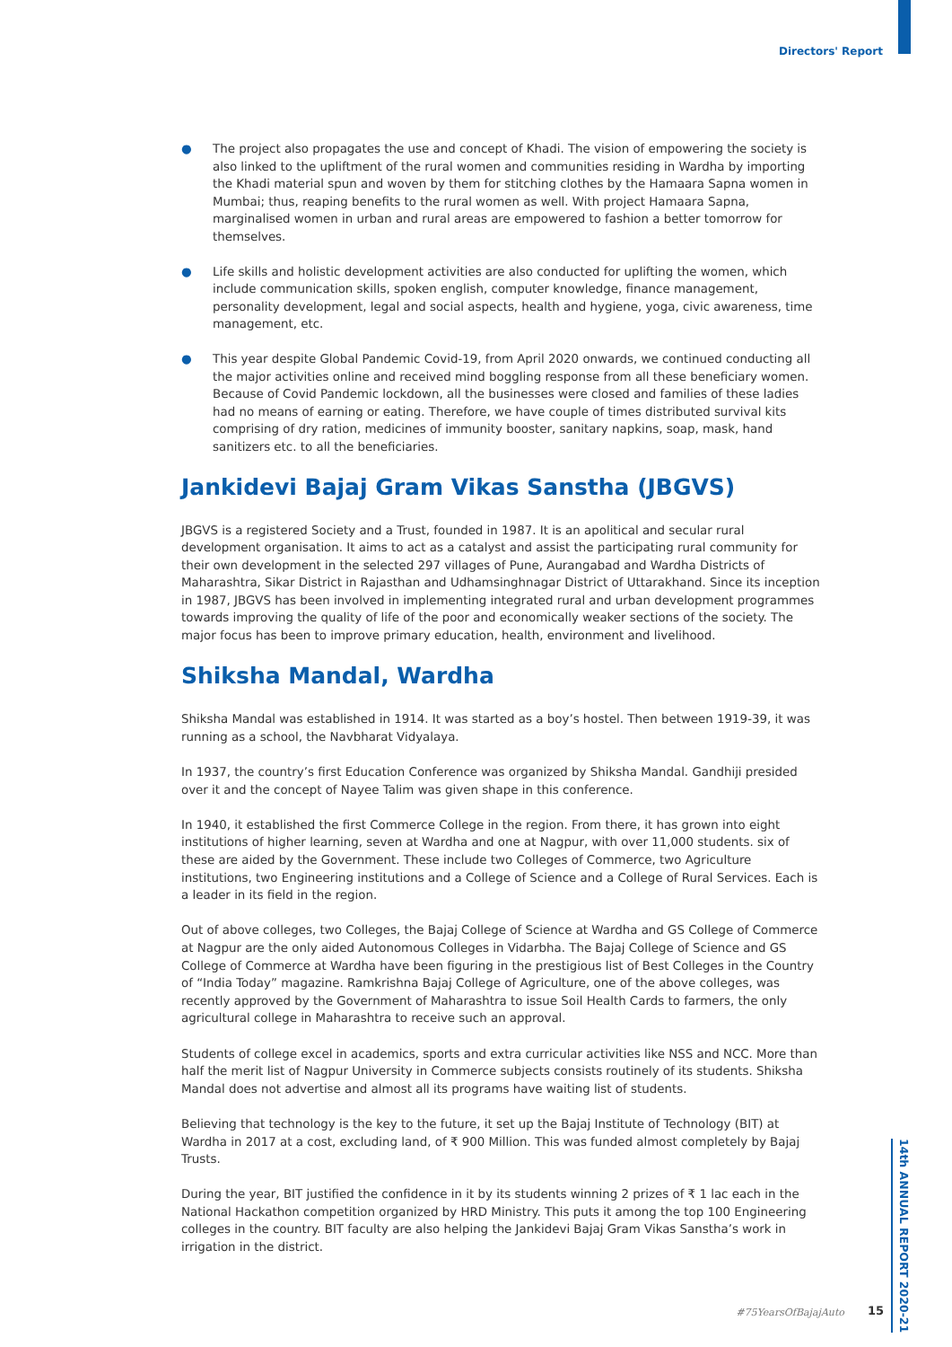Directors' Report
● The project also propagates the use and concept of Khadi. The vision of empowering the society is also linked to the upliftment of the rural women and communities residing in Wardha by importing the Khadi material spun and woven by them for stitching clothes by the Hamaara Sapna women in Mumbai; thus, reaping benefits to the rural women as well. With project Hamaara Sapna, marginalised women in urban and rural areas are empowered to fashion a better tomorrow for themselves.
● Life skills and holistic development activities are also conducted for uplifting the women, which include communication skills, spoken english, computer knowledge, finance management, personality development, legal and social aspects, health and hygiene, yoga, civic awareness, time management, etc.
● This year despite Global Pandemic Covid-19, from April 2020 onwards, we continued conducting all the major activities online and received mind boggling response from all these beneficiary women. Because of Covid Pandemic lockdown, all the businesses were closed and families of these ladies had no means of earning or eating. Therefore, we have couple of times distributed survival kits comprising of dry ration, medicines of immunity booster, sanitary napkins, soap, mask, hand sanitizers etc. to all the beneficiaries.
Jankidevi Bajaj Gram Vikas Sanstha (JBGVS)
JBGVS is a registered Society and a Trust, founded in 1987. It is an apolitical and secular rural development organisation. It aims to act as a catalyst and assist the participating rural community for their own development in the selected 297 villages of Pune, Aurangabad and Wardha Districts of Maharashtra, Sikar District in Rajasthan and Udhamsinghnagar District of Uttarakhand. Since its inception in 1987, JBGVS has been involved in implementing integrated rural and urban development programmes towards improving the quality of life of the poor and economically weaker sections of the society. The major focus has been to improve primary education, health, environment and livelihood.
Shiksha Mandal, Wardha
Shiksha Mandal was established in 1914. It was started as a boy’s hostel. Then between 1919-39, it was running as a school, the Navbharat Vidyalaya.
In 1937, the country’s first Education Conference was organized by Shiksha Mandal. Gandhiji presided over it and the concept of Nayee Talim was given shape in this conference.
In 1940, it established the first Commerce College in the region. From there, it has grown into eight institutions of higher learning, seven at Wardha and one at Nagpur, with over 11,000 students. six of these are aided by the Government. These include two Colleges of Commerce, two Agriculture institutions, two Engineering institutions and a College of Science and a College of Rural Services. Each is a leader in its field in the region.
Out of above colleges, two Colleges, the Bajaj College of Science at Wardha and GS College of Commerce at Nagpur are the only aided Autonomous Colleges in Vidarbha. The Bajaj College of Science and GS College of Commerce at Wardha have been figuring in the prestigious list of Best Colleges in the Country of “India Today” magazine. Ramkrishna Bajaj College of Agriculture, one of the above colleges, was recently approved by the Government of Maharashtra to issue Soil Health Cards to farmers, the only agricultural college in Maharashtra to receive such an approval.
Students of college excel in academics, sports and extra curricular activities like NSS and NCC. More than half the merit list of Nagpur University in Commerce subjects consists routinely of its students. Shiksha Mandal does not advertise and almost all its programs have waiting list of students.
Believing that technology is the key to the future, it set up the Bajaj Institute of Technology (BIT) at Wardha in 2017 at a cost, excluding land, of ₹ 900 Million. This was funded almost completely by Bajaj Trusts.
During the year, BIT justified the confidence in it by its students winning 2 prizes of ₹ 1 lac each in the National Hackathon competition organized by HRD Ministry. This puts it among the top 100 Engineering colleges in the country. BIT faculty are also helping the Jankidevi Bajaj Gram Vikas Sanstha’s work in irrigation in the district.
14th ANNUAL REPORT 2020-21
#75YearsOfBajajAuto 15